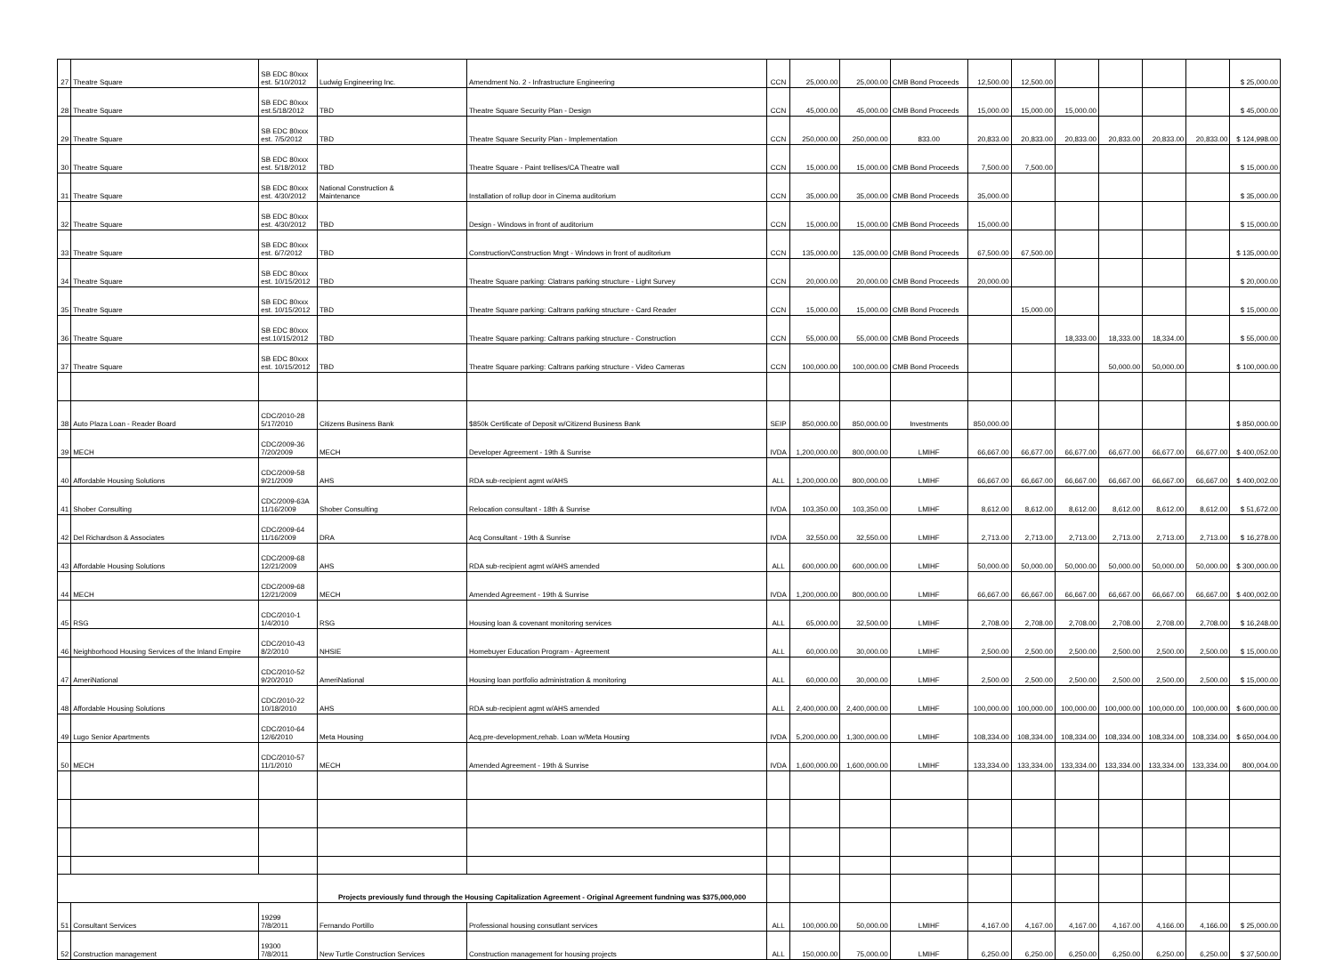| 27 | Theatre Square | SB EDC 80xxx est. 5/10/2012 | Ludwig Engineering Inc. | Amendment No. 2 - Infrastructure Engineering | CCN | 25,000.00 | 25,000.00 | CMB Bond Proceeds | 12,500.00 | 12,500.00 | | | | | $ 25,000.00 |
| 28 | Theatre Square | SB EDC 80xxx est.5/18/2012 | TBD | Theatre Square Security Plan - Design | CCN | 45,000.00 | 45,000.00 | CMB Bond Proceeds | 15,000.00 | 15,000.00 | 15,000.00 | | | | $ 45,000.00 |
| 29 | Theatre Square | SB EDC 80xxx est. 7/5/2012 | TBD | Theatre Square Security Plan - Implementation | CCN | 250,000.00 | 250,000.00 | 833.00 | 20,833.00 | 20,833.00 | 20,833.00 | 20,833.00 | 20,833.00 | 20,833.00 | $ 124,998.00 |
| 30 | Theatre Square | SB EDC 80xxx est. 5/18/2012 | TBD | Theatre Square - Paint trellises/CA Theatre wall | CCN | 15,000.00 | 15,000.00 | CMB Bond Proceeds | 7,500.00 | 7,500.00 | | | | | $ 15,000.00 |
| 31 | Theatre Square | SB EDC 80xxx est. 4/30/2012 | National Construction & Maintenance | Installation of rollup door in Cinema auditorium | CCN | 35,000.00 | 35,000.00 | CMB Bond Proceeds | 35,000.00 | | | | | | $ 35,000.00 |
| 32 | Theatre Square | SB EDC 80xxx est. 4/30/2012 | TBD | Design - Windows in front of auditorium | CCN | 15,000.00 | 15,000.00 | CMB Bond Proceeds | 15,000.00 | | | | | | $ 15,000.00 |
| 33 | Theatre Square | SB EDC 80xxx est. 6/7/2012 | TBD | Construction/Construction Mngt - Windows in front of auditorium | CCN | 135,000.00 | 135,000.00 | CMB Bond Proceeds | 67,500.00 | 67,500.00 | | | | | $ 135,000.00 |
| 34 | Theatre Square | SB EDC 80xxx est. 10/15/2012 | TBD | Theatre Square parking: Clatrans parking structure - Light Survey | CCN | 20,000.00 | 20,000.00 | CMB Bond Proceeds | 20,000.00 | | | | | | $ 20,000.00 |
| 35 | Theatre Square | SB EDC 80xxx est. 10/15/2012 | TBD | Theatre Square parking: Caltrans parking structure - Card Reader | CCN | 15,000.00 | 15,000.00 | CMB Bond Proceeds | | 15,000.00 | | | | | $ 15,000.00 |
| 36 | Theatre Square | SB EDC 80xxx est.10/15/2012 | TBD | Theatre Square parking: Caltrans parking structure - Construction | CCN | 55,000.00 | 55,000.00 | CMB Bond Proceeds | | | 18,333.00 | 18,333.00 | 18,334.00 | | $ 55,000.00 |
| 37 | Theatre Square | SB EDC 80xxx est. 10/15/2012 | TBD | Theatre Square parking: Caltrans parking structure - Video Cameras | CCN | 100,000.00 | 100,000.00 | CMB Bond Proceeds | | | | 50,000.00 | 50,000.00 | | $ 100,000.00 |
| 38 | Auto Plaza Loan - Reader Board | CDC/2010-28 5/17/2010 | Citizens Business Bank | $850k Certificate of Deposit w/Citizend Business Bank | SEIP | 850,000.00 | 850,000.00 | Investments | 850,000.00 | | | | | | $ 850,000.00 |
| 39 | MECH | CDC/2009-36 7/20/2009 | MECH | Developer Agreement - 19th & Sunrise | IVDA | 1,200,000.00 | 800,000.00 | LMIHF | 66,667.00 | 66,677.00 | 66,677.00 | 66,677.00 | 66,677.00 | 66,677.00 | $ 400,052.00 |
| 40 | Affordable Housing Solutions | CDC/2009-58 9/21/2009 | AHS | RDA sub-recipient agmt w/AHS | ALL | 1,200,000.00 | 800,000.00 | LMIHF | 66,667.00 | 66,667.00 | 66,667.00 | 66,667.00 | 66,667.00 | 66,667.00 | $ 400,002.00 |
| 41 | Shober Consulting | CDC/2009-63A 11/16/2009 | Shober Consulting | Relocation consultant - 18th & Sunrise | IVDA | 103,350.00 | 103,350.00 | LMIHF | 8,612.00 | 8,612.00 | 8,612.00 | 8,612.00 | 8,612.00 | 8,612.00 | $ 51,672.00 |
| 42 | Del Richardson & Associates | CDC/2009-64 11/16/2009 | DRA | Acq Consultant - 19th & Sunrise | IVDA | 32,550.00 | 32,550.00 | LMIHF | 2,713.00 | 2,713.00 | 2,713.00 | 2,713.00 | 2,713.00 | 2,713.00 | $ 16,278.00 |
| 43 | Affordable Housing Solutions | CDC/2009-68 12/21/2009 | AHS | RDA sub-recipient agmt w/AHS amended | ALL | 600,000.00 | 600,000.00 | LMIHF | 50,000.00 | 50,000.00 | 50,000.00 | 50,000.00 | 50,000.00 | 50,000.00 | $ 300,000.00 |
| 44 | MECH | CDC/2009-68 12/21/2009 | MECH | Amended Agreement - 19th & Sunrise | IVDA | 1,200,000.00 | 800,000.00 | LMIHF | 66,667.00 | 66,667.00 | 66,667.00 | 66,667.00 | 66,667.00 | 66,667.00 | $ 400,002.00 |
| 45 | RSG | CDC/2010-1 1/4/2010 | RSG | Housing loan & covenant monitoring services | ALL | 65,000.00 | 32,500.00 | LMIHF | 2,708.00 | 2,708.00 | 2,708.00 | 2,708.00 | 2,708.00 | 2,708.00 | $ 16,248.00 |
| 46 | Neighborhood Housing Services of the Inland Empire | CDC/2010-43 8/2/2010 | NHSIE | Homebuyer Education Program - Agreement | ALL | 60,000.00 | 30,000.00 | LMIHF | 2,500.00 | 2,500.00 | 2,500.00 | 2,500.00 | 2,500.00 | 2,500.00 | $ 15,000.00 |
| 47 | AmeriNational | CDC/2010-52 9/20/2010 | AmeriNational | Housing loan portfolio administration & monitoring | ALL | 60,000.00 | 30,000.00 | LMIHF | 2,500.00 | 2,500.00 | 2,500.00 | 2,500.00 | 2,500.00 | 2,500.00 | $ 15,000.00 |
| 48 | Affordable Housing Solutions | CDC/2010-22 10/18/2010 | AHS | RDA sub-recipient agmt w/AHS amended | ALL | 2,400,000.00 | 2,400,000.00 | LMIHF | 100,000.00 | 100,000.00 | 100,000.00 | 100,000.00 | 100,000.00 | 100,000.00 | $ 600,000.00 |
| 49 | Lugo Senior Apartments | CDC/2010-64 12/6/2010 | Meta Housing | Acq,pre-development,rehab. Loan w/Meta Housing | IVDA | 5,200,000.00 | 1,300,000.00 | LMIHF | 108,334.00 | 108,334.00 | 108,334.00 | 108,334.00 | 108,334.00 | 108,334.00 | $ 650,004.00 |
| 50 | MECH | CDC/2010-57 11/1/2010 | MECH | Amended Agreement - 19th & Sunrise | IVDA | 1,600,000.00 | 1,600,000.00 | LMIHF | 133,334.00 | 133,334.00 | 133,334.00 | 133,334.00 | 133,334.00 | 133,334.00 | 800,004.00 |
| | | | Projects previously fund through the Housing Capitalization Agreement - Original Agreement fundning was $375,000,000 | | | | | | | | | | | | |
| 51 | Consultant Services | 19299 7/8/2011 | Fernando Portillo | Professional housing consutlant services | ALL | 100,000.00 | 50,000.00 | LMIHF | 4,167.00 | 4,167.00 | 4,167.00 | 4,167.00 | 4,166.00 | 4,166.00 | $ 25,000.00 |
| 52 | Construction management | 19300 7/8/2011 | New Turtle Construction Services | Construction management for housing projects | ALL | 150,000.00 | 75,000.00 | LMIHF | 6,250.00 | 6,250.00 | 6,250.00 | 6,250.00 | 6,250.00 | 6,250.00 | $ 37,500.00 |